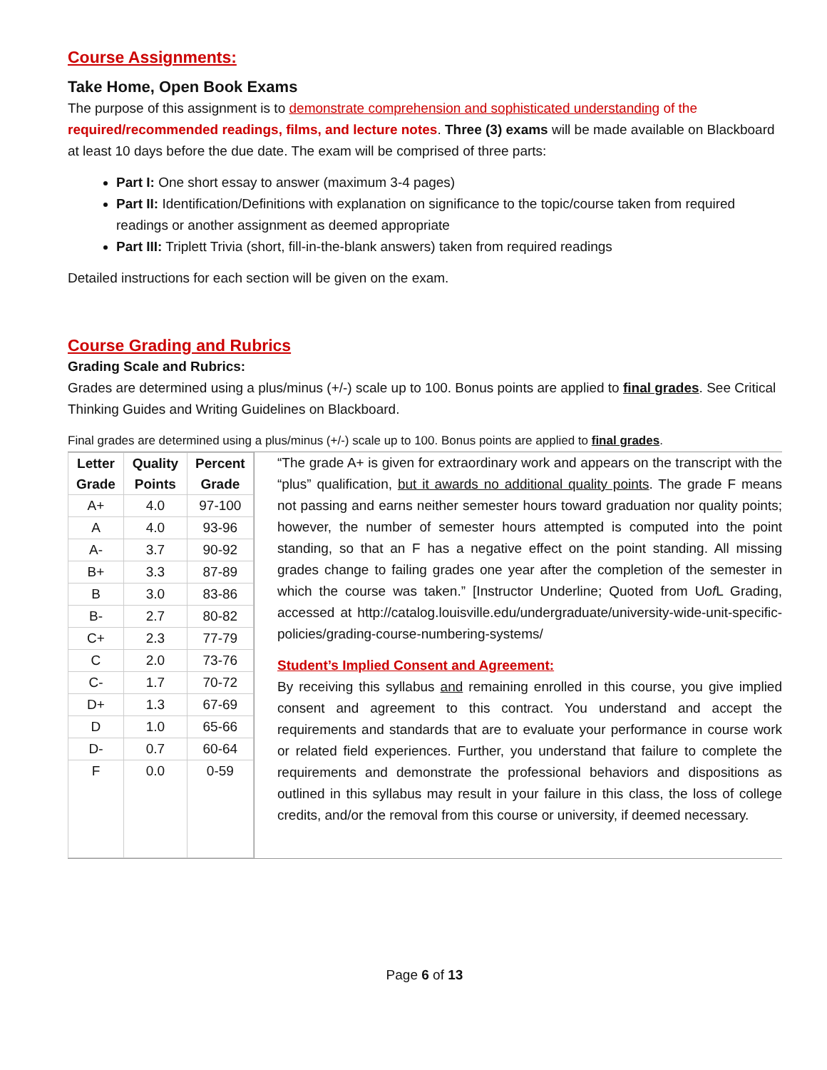Course Assignments:
Take Home, Open Book Exams
The purpose of this assignment is to demonstrate comprehension and sophisticated understanding of the required/recommended readings, films, and lecture notes. Three (3) exams will be made available on Blackboard at least 10 days before the due date. The exam will be comprised of three parts:
Part I: One short essay to answer (maximum 3-4 pages)
Part II: Identification/Definitions with explanation on significance to the topic/course taken from required readings or another assignment as deemed appropriate
Part III: Triplett Trivia (short, fill-in-the-blank answers) taken from required readings
Detailed instructions for each section will be given on the exam.
Course Grading and Rubrics
Grading Scale and Rubrics:
Grades are determined using a plus/minus (+/-) scale up to 100. Bonus points are applied to final grades. See Critical Thinking Guides and Writing Guidelines on Blackboard.
Final grades are determined using a plus/minus (+/-) scale up to 100. Bonus points are applied to final grades.
| / Letter Grade / Quality Points / Percent Grade / / --- / --- / --- / / A+ / 4.0 / 97-100 / / A / 4.0 / 93-96 / / A- / 3.7 / 90-92 / / B+ / 3.3 / 87-89 / / B / 3.0 / 83-86 / / B- / 2.7 / 80-82 / / C+ / 2.3 / 77-79 / / C / 2.0 / 73-76 / / C- / 1.7 / 70-72 / / D+ / 1.3 / 67-69 / / D / 1.0 / 65-66 / / D- / 0.7 / 60-64 / / F / 0.0 / 0-59 / | “The grade A+ is given for extraordinary work and appears on the transcript with the “plus” qualification, but it awards no additional quality points . The grade F means not passing and earns neither semester hours toward graduation nor quality points; however, the number of semester hours attempted is computed into the point standing, so that an F has a negative effect on the point standing. All missing grades change to failing grades one year after the completion of the semester in which the course was taken.” [Instructor Underline; Quoted from U of L Grading, accessed at http://catalog.louisville.edu/undergraduate/university-wide-unit-specific-policies/grading-course-numbering-systems/ Student’s Implied Consent and Agreement: By receiving this syllabus and remaining enrolled in this course, you give implied consent and agreement to this contract. You understand and accept the requirements and standards that are to evaluate your performance in course work or related field experiences. Further, you understand that failure to complete the requirements and demonstrate the professional behaviors and dispositions as outlined in this syllabus may result in your failure in this class, the loss of college credits, and/or the removal from this course or university, if deemed necessary. |
Page 6 of 13